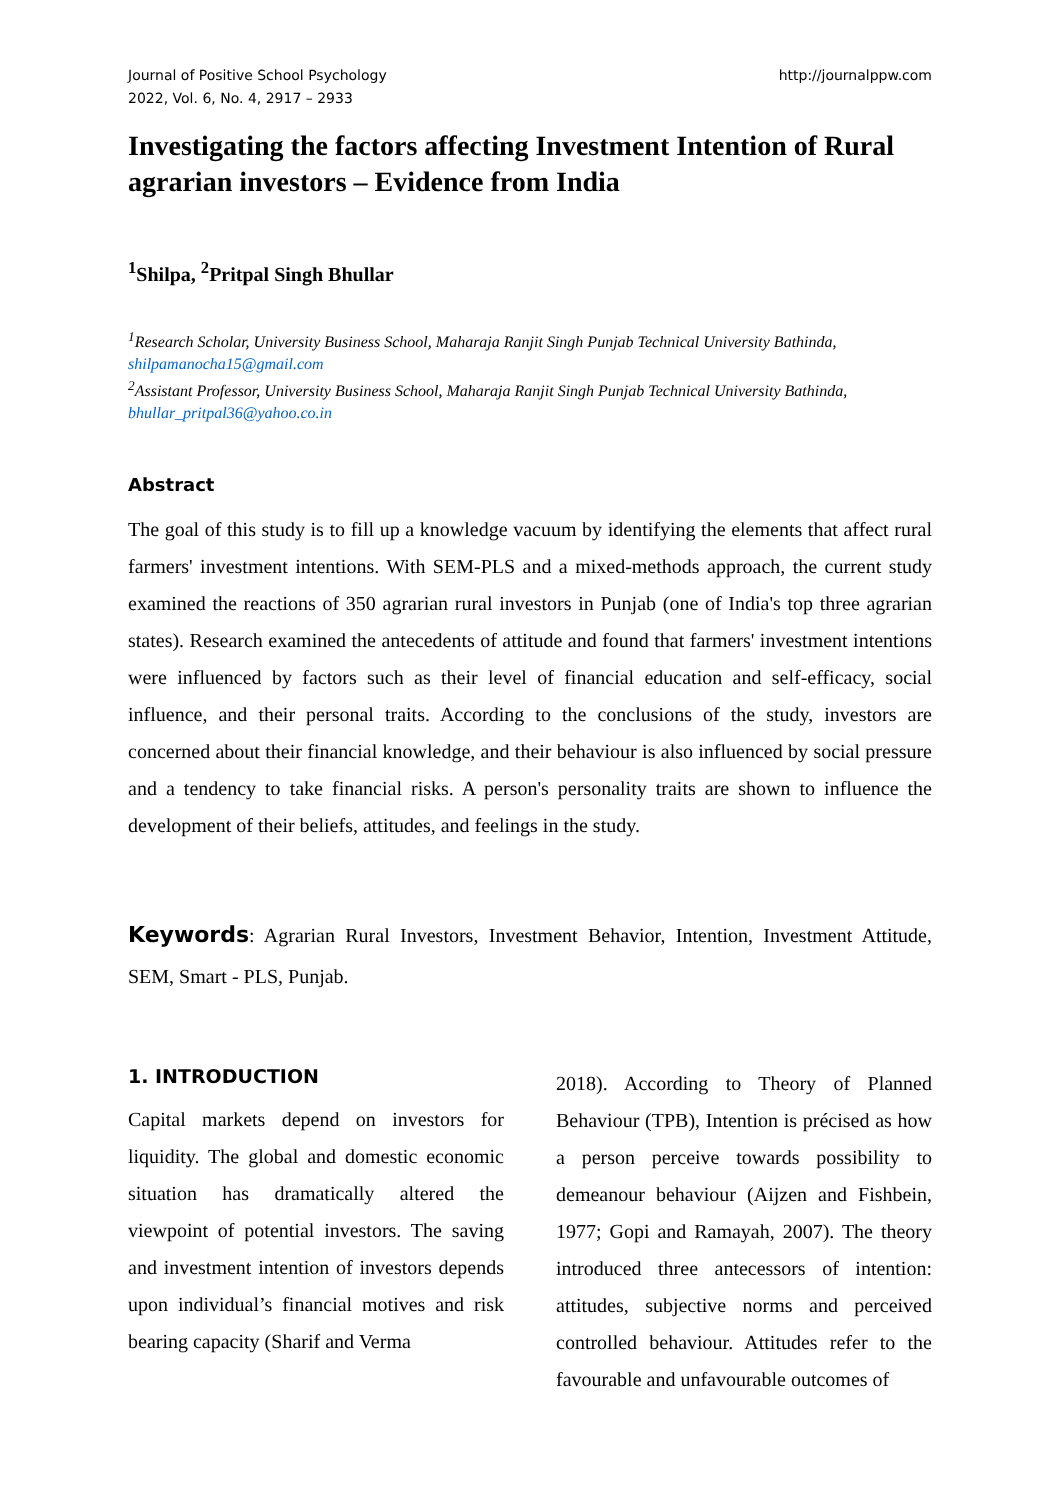Journal of Positive School Psychology
2022, Vol. 6, No. 4, 2917 – 2933
http://journalppw.com
Investigating the factors affecting Investment Intention of Rural agrarian investors – Evidence from India
<sup>1</sup> Shilpa, <sup>2</sup>Pritpal Singh Bhullar
<sup>1</sup> Research Scholar, University Business School, Maharaja Ranjit Singh Punjab Technical University Bathinda, shilpamanocha15@gmail.com
<sup>2</sup> Assistant Professor, University Business School, Maharaja Ranjit Singh Punjab Technical University Bathinda, bhullar_pritpal36@yahoo.co.in
Abstract
The goal of this study is to fill up a knowledge vacuum by identifying the elements that affect rural farmers' investment intentions. With SEM-PLS and a mixed-methods approach, the current study examined the reactions of 350 agrarian rural investors in Punjab (one of India's top three agrarian states). Research examined the antecedents of attitude and found that farmers' investment intentions were influenced by factors such as their level of financial education and self-efficacy, social influence, and their personal traits. According to the conclusions of the study, investors are concerned about their financial knowledge, and their behaviour is also influenced by social pressure and a tendency to take financial risks. A person's personality traits are shown to influence the development of their beliefs, attitudes, and feelings in the study.
Keywords: Agrarian Rural Investors, Investment Behavior, Intention, Investment Attitude, SEM, Smart - PLS, Punjab.
1. INTRODUCTION
Capital markets depend on investors for liquidity. The global and domestic economic situation has dramatically altered the viewpoint of potential investors. The saving and investment intention of investors depends upon individual’s financial motives and risk bearing capacity (Sharif and Verma
2018). According to Theory of Planned Behaviour (TPB), Intention is précised as how a person perceive towards possibility to demeanour behaviour (Aijzen and Fishbein, 1977; Gopi and Ramayah, 2007). The theory introduced three antecessors of intention: attitudes, subjective norms and perceived controlled behaviour. Attitudes refer to the favourable and unfavourable outcomes of